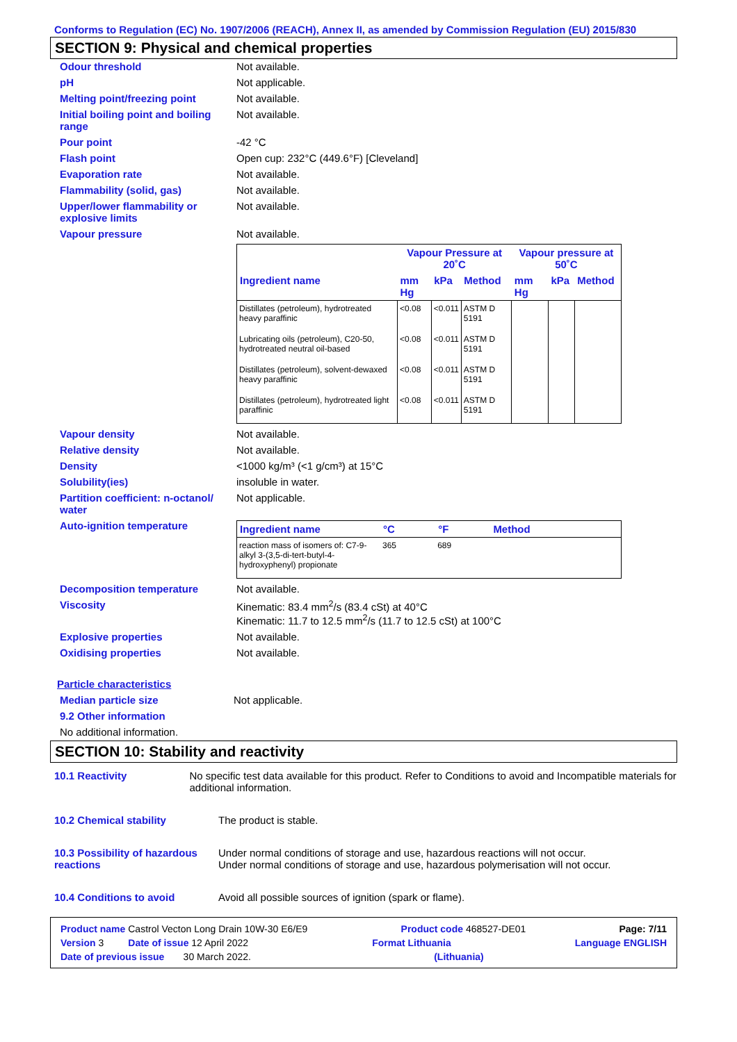Conforms to Regulation (EC) No. 1907/2006 (REACH), Annex II, as amended by Commission Regulation (EU) 2015/830
SECTION 9: Physical and chemical properties
Odour threshold Not available.
pH Not applicable.
Melting point/freezing point Not available.
Initial boiling point and boiling range
Not available.
Pour point -42 °C
Flash point Open cup: 232°C (449.6°F) [Cleveland]
Evaporation rate Not available.
Flammability (solid, gas) Not available.
Upper/lower flammability or explosive limits
Not available.
Vapour pressure Not available.
| | Vapour Pressure at 20˚C | | | Vapour pressure at 50˚C | | |
| --- | --- | --- | --- | --- | --- | --- |
| Ingredient name | mm Hg | kPa | Method | mm Hg | kPa | Method |
| Distillates (petroleum), hydrotreated heavy paraffinic | <0.08 | <0.011 | ASTM D 5191 | | | |
| Lubricating oils (petroleum), C20-50, hydrotreated neutral oil-based | <0.08 | <0.011 | ASTM D 5191 | | | |
| Distillates (petroleum), solvent-dewaxed heavy paraffinic | <0.08 | <0.011 | ASTM D 5191 | | | |
| Distillates (petroleum), hydrotreated light paraffinic | <0.08 | <0.011 | ASTM D 5191 | | | |
Vapour density Not available.
Relative density Not available.
Density <1000 kg/m³ (<1 g/cm³) at 15°C
Solubility(ies) insoluble in water.
Partition coefficient: n-octanol/ water
Not applicable.
Auto-ignition temperature
| Ingredient name | °C | °F | Method |
| --- | --- | --- | --- |
| reaction mass of isomers of: C7-9-alkyl 3-(3,5-di-tert-butyl-4-hydroxyphenyl) propionate | 365 | 689 | |
Decomposition temperature Not available.
Viscosity Kinematic: 83.4 mm<sup>2</sup>/s (83.4 cSt) at 40°C
Kinematic: 11.7 to 12.5 mm<sup>2</sup>/s (11.7 to 12.5 cSt) at 100°C
Explosive properties Not available.
Oxidising properties Not available.
Particle characteristics
Median particle size Not applicable.
9.2 Other information
No additional information.
SECTION 10: Stability and reactivity
10.1 Reactivity No specific test data available for this product. Refer to Conditions to avoid and Incompatible materials for additional information.
10.2 Chemical stability The product is stable.
10.3 Possibility of hazardous reactions
Under normal conditions of storage and use, hazardous reactions will not occur.
Under normal conditions of storage and use, hazardous polymerisation will not occur.
10.4 Conditions to avoid Avoid all possible sources of ignition (spark or flame).
Product name Castrol Vecton Long Drain 10W-30 E6/E9 Product code 468527-DE01 Page: 7/11
Version 3 Date of issue 12 April 2022 Format Lithuania Language ENGLISH
Date of previous issue 30 March 2022. (Lithuania)